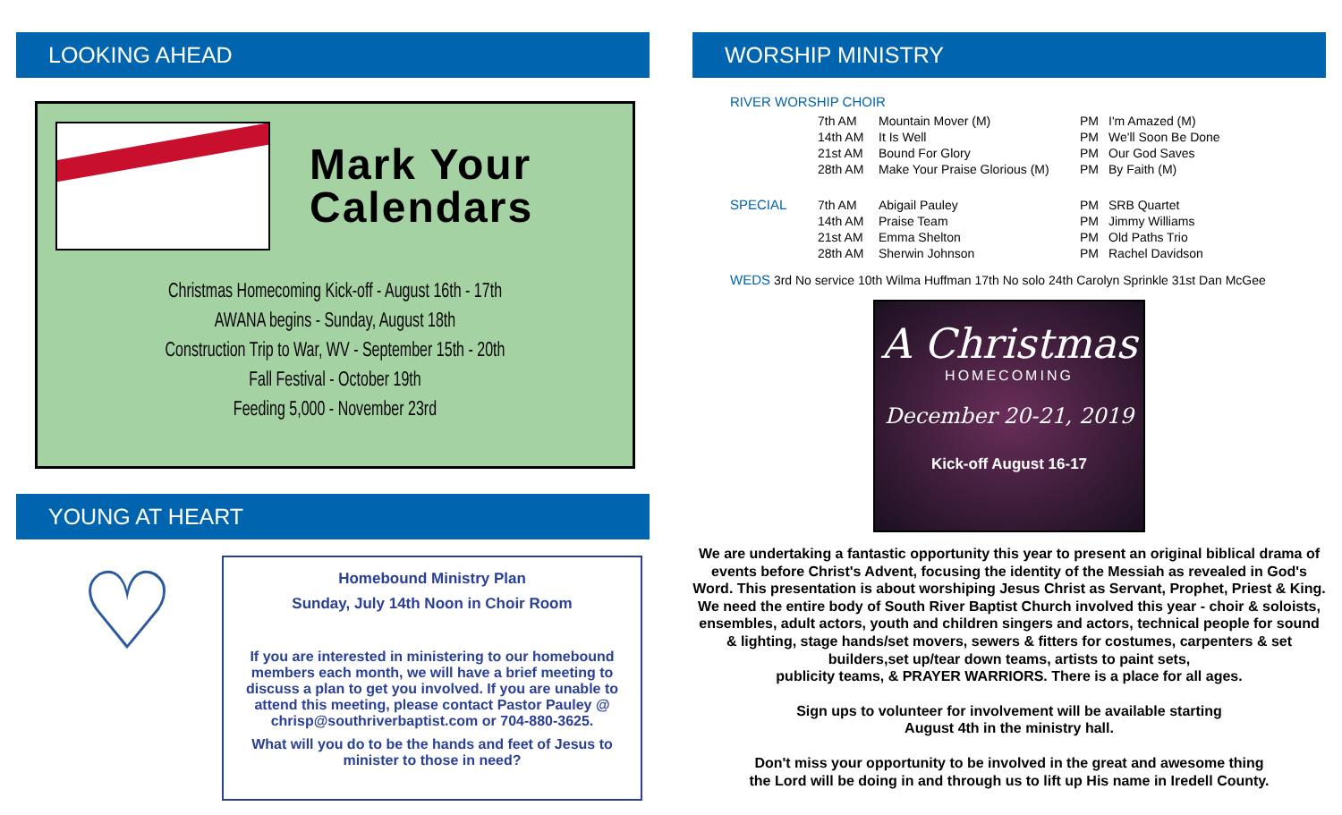LOOKING AHEAD
Mark Your
Calendars
Christmas Homecoming Kick-off - August 16th - 17th
AWANA begins - Sunday, August 18th
Construction Trip to War, WV - September 15th - 20th
Fall Festival - October 19th
Feeding 5,000 - November 23rd
YOUNG AT HEART
♡
Homebound Ministry Plan
Sunday, July 14th Noon in Choir Room
If you are interested in ministering to our homebound members each month, we will have a brief meeting to discuss a plan to get you involved. If you are unable to attend this meeting, please contact Pastor Pauley @ chrisp@southriverbaptist.com or 704-880-3625.
What will you do to be the hands and feet of Jesus to minister to those in need?
WORSHIP MINISTRY
RIVER WORSHIP CHOIR
7th AM Mountain Mover (M) PM I'm Amazed (M) 14th AM It Is Well PM We'll Soon Be Done 21st AM Bound For Glory PM Our God Saves 28th AM Make Your Praise Glorious (M) PM By Faith (M)
SPECIAL 7th AM Abigail Pauley PM SRB Quartet 14th AM Praise Team PM Jimmy Williams 21st AM Emma Shelton PM Old Paths Trio 28th AM Sherwin Johnson PM Rachel Davidson
WEDS 3rd No service 10th Wilma Huffman 17th No solo 24th Carolyn Sprinkle 31st Dan McGee
A Christmas
HOMECOMING
December 20-21, 2019
Kick-off August 16-17
We are undertaking a fantastic opportunity this year to present an original biblical drama of events before Christ's Advent, focusing the identity of the Messiah as revealed in God's Word. This presentation is about worshiping Jesus Christ as Servant, Prophet, Priest & King. We need the entire body of South River Baptist Church involved this year - choir & soloists, ensembles, adult actors, youth and children singers and actors, technical people for sound & lighting, stage hands/set movers, sewers & fitters for costumes, carpenters & set builders,set up/tear down teams, artists to paint sets,
publicity teams, & PRAYER WARRIORS. There is a place for all ages.
Sign ups to volunteer for involvement will be available starting
August 4th in the ministry hall.
Don't miss your opportunity to be involved in the great and awesome thing
the Lord will be doing in and through us to lift up His name in Iredell County.